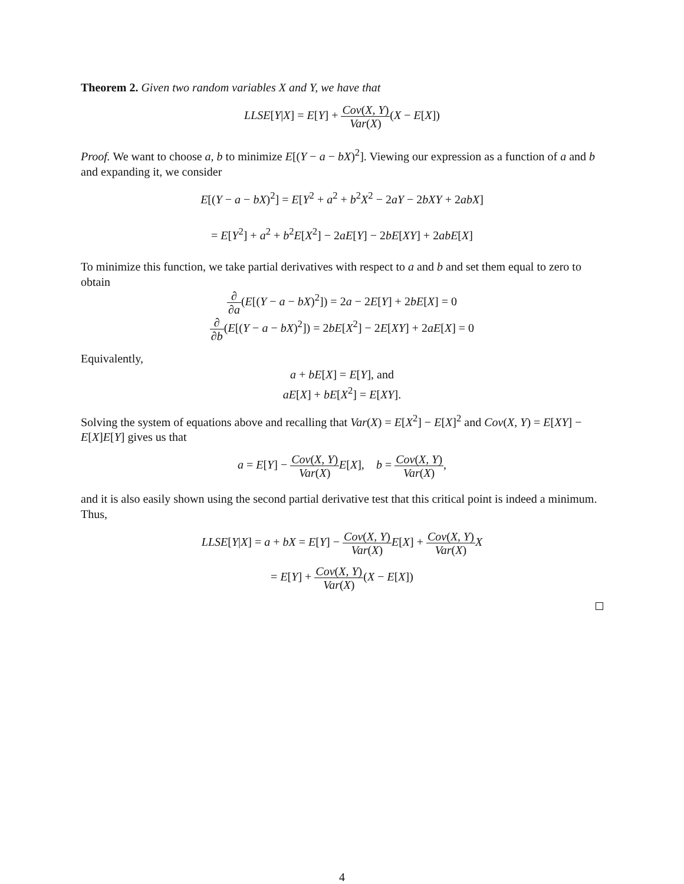Theorem 2. Given two random variables X and Y, we have that
LLSE[Y|X] = E[Y] + Cov(X, Y) Var(X)(X − E[X])
Proof. We want to choose a, b to minimize E[(Y − a − bX)<sup>2</sup>]. Viewing our expression as a function of a and b and expanding it, we consider
E[(Y − a − bX)<sup>2</sup>] = E[Y<sup>2</sup> + a<sup>2</sup> + b<sup>2</sup>X<sup>2</sup> − 2aY − 2bXY + 2abX]
= E[Y<sup>2</sup>] + a<sup>2</sup> + b<sup>2</sup>E[X<sup>2</sup>] − 2aE[Y] − 2bE[XY] + 2abE[X]
To minimize this function, we take partial derivatives with respect to a and b and set them equal to zero to obtain
∂ ∂a(E[(Y − a − bX)<sup>2</sup>]) = 2a − 2E[Y] + 2bE[X] = 0
∂ ∂b(E[(Y − a − bX)<sup>2</sup>]) = 2bE[X<sup>2</sup>] − 2E[XY] + 2aE[X] = 0
Equivalently,
a + bE[X] = E[Y], and
aE[X] + bE[X<sup>2</sup>] = E[XY].
Solving the system of equations above and recalling that Var(X) = E[X<sup>2</sup>] − E[X]<sup>2</sup> and Cov(X, Y) = E[XY] − E[X]E[Y] gives us that
a = E[Y] − Cov(X, Y) Var(X) E[X], b = Cov(X, Y) Var(X),
and it is also easily shown using the second partial derivative test that this critical point is indeed a minimum. Thus,
LLSE[Y|X] = a + bX = E[Y] − Cov(X, Y) Var(X) E[X] + Cov(X, Y) Var(X) X
= E[Y] + Cov(X, Y) Var(X)(X − E[X])
4